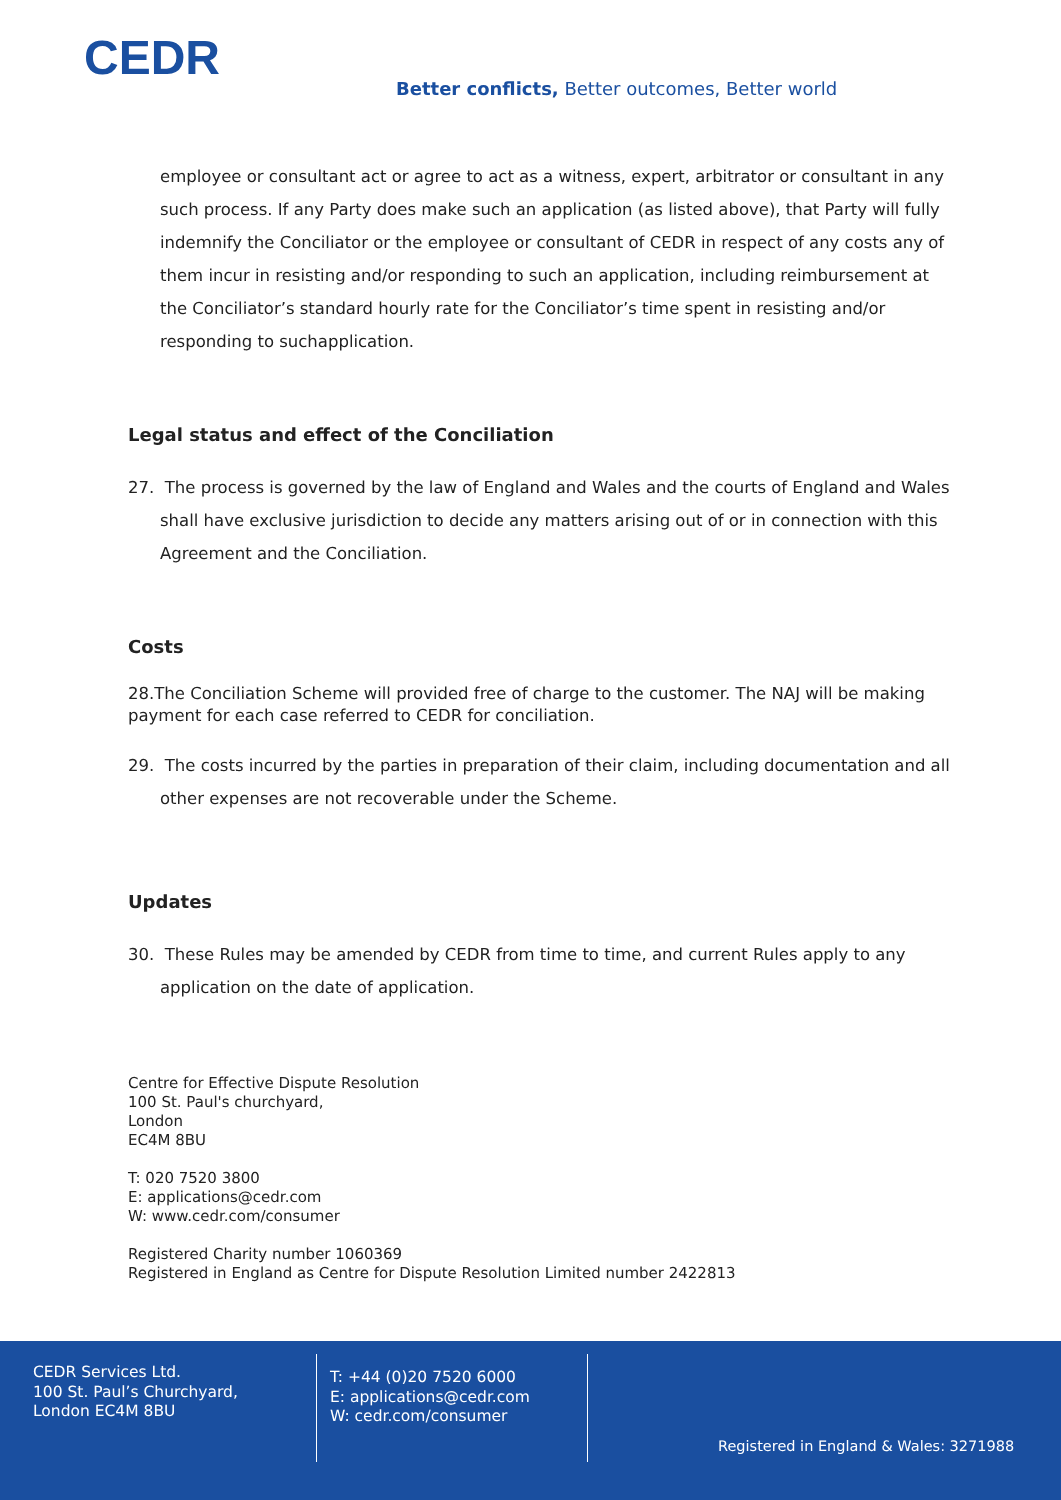CEDR
Better conflicts, Better outcomes, Better world
employee or consultant act or agree to act as a witness, expert, arbitrator or consultant in any such process. If any Party does make such an application (as listed above), that Party will fully indemnify the Conciliator or the employee or consultant of CEDR in respect of any costs any of them incur in resisting and/or responding to such an application, including reimbursement at the Conciliator’s standard hourly rate for the Conciliator’s time spent in resisting and/or responding to suchapplication.
Legal status and effect of the Conciliation
27. The process is governed by the law of England and Wales and the courts of England and Wales shall have exclusive jurisdiction to decide any matters arising out of or in connection with this Agreement and the Conciliation.
Costs
28.The Conciliation Scheme will provided free of charge to the customer. The NAJ will be making payment for each case referred to CEDR for conciliation.
29. The costs incurred by the parties in preparation of their claim, including documentation and all other expenses are not recoverable under the Scheme.
Updates
30. These Rules may be amended by CEDR from time to time, and current Rules apply to any application on the date of application.
Centre for Effective Dispute Resolution
100 St. Paul's churchyard,
London
EC4M 8BU
T: 020 7520 3800
E: applications@cedr.com
W: www.cedr.com/consumer
Registered Charity number 1060369
Registered in England as Centre for Dispute Resolution Limited number 2422813
CEDR Services Ltd.
100 St. Paul’s Churchyard,
London EC4M 8BU
T: +44 (0)20 7520 6000
E: applications@cedr.com
W: cedr.com/consumer
Registered in England & Wales: 3271988